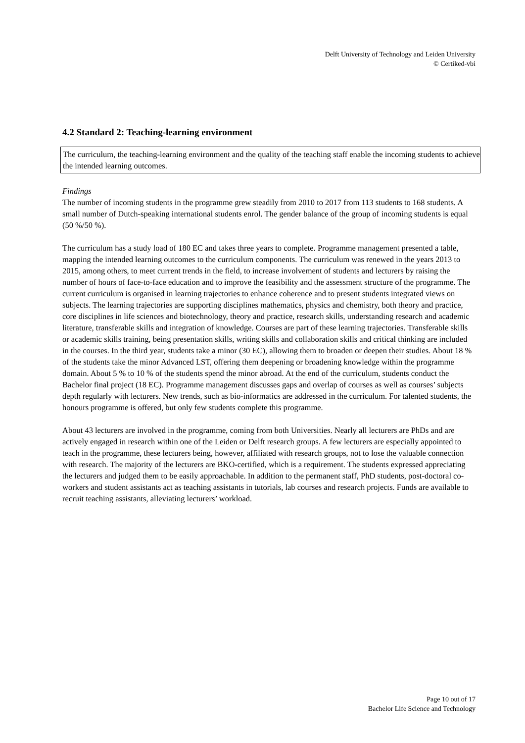Delft University of Technology and Leiden University
© Certiked-vbi
4.2 Standard 2: Teaching-learning environment
The curriculum, the teaching-learning environment and the quality of the teaching staff enable the incoming students to achieve the intended learning outcomes.
Findings
The number of incoming students in the programme grew steadily from 2010 to 2017 from 113 students to 168 students. A small number of Dutch-speaking international students enrol. The gender balance of the group of incoming students is equal (50 %/50 %).
The curriculum has a study load of 180 EC and takes three years to complete. Programme management presented a table, mapping the intended learning outcomes to the curriculum components. The curriculum was renewed in the years 2013 to 2015, among others, to meet current trends in the field, to increase involvement of students and lecturers by raising the number of hours of face-to-face education and to improve the feasibility and the assessment structure of the programme. The current curriculum is organised in learning trajectories to enhance coherence and to present students integrated views on subjects. The learning trajectories are supporting disciplines mathematics, physics and chemistry, both theory and practice, core disciplines in life sciences and biotechnology, theory and practice, research skills, understanding research and academic literature, transferable skills and integration of knowledge. Courses are part of these learning trajectories. Transferable skills or academic skills training, being presentation skills, writing skills and collaboration skills and critical thinking are included in the courses. In the third year, students take a minor (30 EC), allowing them to broaden or deepen their studies. About 18 % of the students take the minor Advanced LST, offering them deepening or broadening knowledge within the programme domain. About 5 % to 10 % of the students spend the minor abroad. At the end of the curriculum, students conduct the Bachelor final project (18 EC). Programme management discusses gaps and overlap of courses as well as courses’ subjects depth regularly with lecturers. New trends, such as bio-informatics are addressed in the curriculum. For talented students, the honours programme is offered, but only few students complete this programme.
About 43 lecturers are involved in the programme, coming from both Universities. Nearly all lecturers are PhDs and are actively engaged in research within one of the Leiden or Delft research groups. A few lecturers are especially appointed to teach in the programme, these lecturers being, however, affiliated with research groups, not to lose the valuable connection with research. The majority of the lecturers are BKO-certified, which is a requirement. The students expressed appreciating the lecturers and judged them to be easily approachable. In addition to the permanent staff, PhD students, post-doctoral co-workers and student assistants act as teaching assistants in tutorials, lab courses and research projects. Funds are available to recruit teaching assistants, alleviating lecturers’ workload.
Page 10 out of 17
Bachelor Life Science and Technology